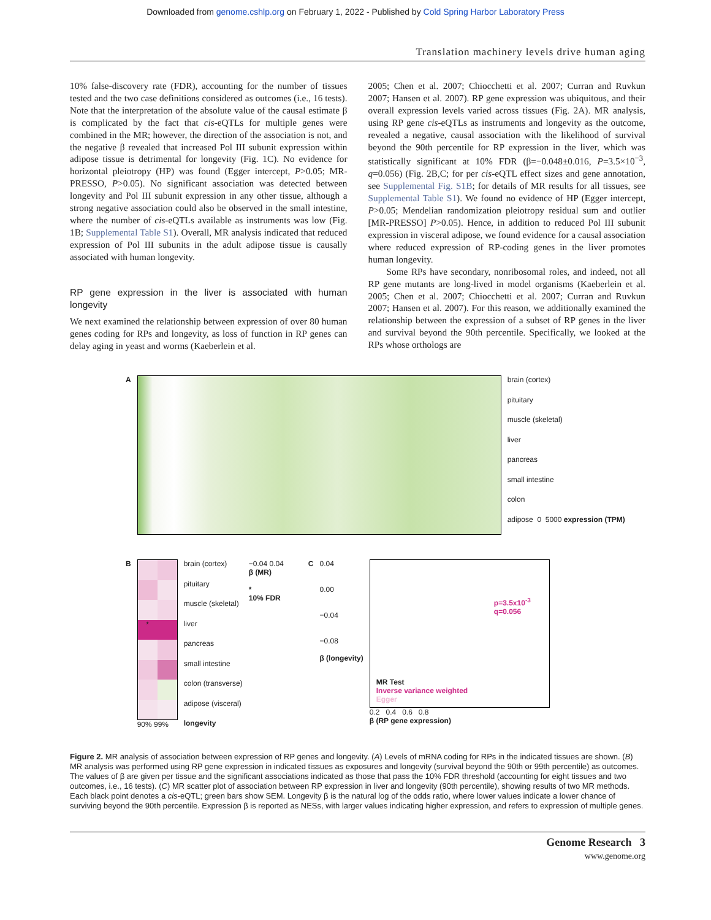Downloaded from genome.cshlp.org on February 1, 2022 - Published by Cold Spring Harbor Laboratory Press
Translation machinery levels drive human aging
10% false-discovery rate (FDR), accounting for the number of tissues tested and the two case definitions considered as outcomes (i.e., 16 tests). Note that the interpretation of the absolute value of the causal estimate β is complicated by the fact that cis-eQTLs for multiple genes were combined in the MR; however, the direction of the association is not, and the negative β revealed that increased Pol III subunit expression within adipose tissue is detrimental for longevity (Fig. 1C). No evidence for horizontal pleiotropy (HP) was found (Egger intercept, P>0.05; MR-PRESSO, P>0.05). No significant association was detected between longevity and Pol III subunit expression in any other tissue, although a strong negative association could also be observed in the small intestine, where the number of cis-eQTLs available as instruments was low (Fig. 1B; Supplemental Table S1). Overall, MR analysis indicated that reduced expression of Pol III subunits in the adult adipose tissue is causally associated with human longevity.
RP gene expression in the liver is associated with human longevity
We next examined the relationship between expression of over 80 human genes coding for RPs and longevity, as loss of function in RP genes can delay aging in yeast and worms (Kaeberlein et al.
2005; Chen et al. 2007; Chiocchetti et al. 2007; Curran and Ruvkun 2007; Hansen et al. 2007). RP gene expression was ubiquitous, and their overall expression levels varied across tissues (Fig. 2A). MR analysis, using RP gene cis-eQTLs as instruments and longevity as the outcome, revealed a negative, causal association with the likelihood of survival beyond the 90th percentile for RP expression in the liver, which was statistically significant at 10% FDR (β=−0.048±0.016, P=3.5×10<sup>−3</sup>, q=0.056) (Fig. 2B,C; for per cis-eQTL effect sizes and gene annotation, see Supplemental Fig. S1B; for details of MR results for all tissues, see Supplemental Table S1). We found no evidence of HP (Egger intercept, P>0.05; Mendelian randomization pleiotropy residual sum and outlier [MR-PRESSO] P>0.05). Hence, in addition to reduced Pol III subunit expression in visceral adipose, we found evidence for a causal association where reduced expression of RP-coding genes in the liver promotes human longevity.
Some RPs have secondary, nonribosomal roles, and indeed, not all RP gene mutants are long-lived in model organisms (Kaeberlein et al. 2005; Chen et al. 2007; Chiocchetti et al. 2007; Curran and Ruvkun 2007; Hansen et al. 2007). For this reason, we additionally examined the relationship between the expression of a subset of RP genes in the liver and survival beyond the 90th percentile. Specifically, we looked at the RPs whose orthologs are
A
brain (cortex)
pituitary
muscle (skeletal)
liver
pancreas
small intestine
colon
adipose 0 5000 expression (TPM)
B
*
90% 99%
brain (cortex)
pituitary
muscle (skeletal)
liver
pancreas
small intestine
colon (transverse)
adipose (visceral)
longevity
−0.04 0.04
β (MR)
*
10% FDR
C 0.04
0.00
−0.04
−0.08
β (longevity)
p=3.5x10<sup>-3</sup>
q=0.056
MR Test
Inverse variance weighted
Egger
0.2 0.4 0.6 0.8
β (RP gene expression)
Figure 2. MR analysis of association between expression of RP genes and longevity. (A) Levels of mRNA coding for RPs in the indicated tissues are shown. (B) MR analysis was performed using RP gene expression in indicated tissues as exposures and longevity (survival beyond the 90th or 99th percentile) as outcomes. The values of β are given per tissue and the significant associations indicated as those that pass the 10% FDR threshold (accounting for eight tissues and two outcomes, i.e., 16 tests). (C) MR scatter plot of association between RP expression in liver and longevity (90th percentile), showing results of two MR methods. Each black point denotes a cis-eQTL; green bars show SEM. Longevity β is the natural log of the odds ratio, where lower values indicate a lower chance of surviving beyond the 90th percentile. Expression β is reported as NESs, with larger values indicating higher expression, and refers to expression of multiple genes.
Genome Research 3
www.genome.org